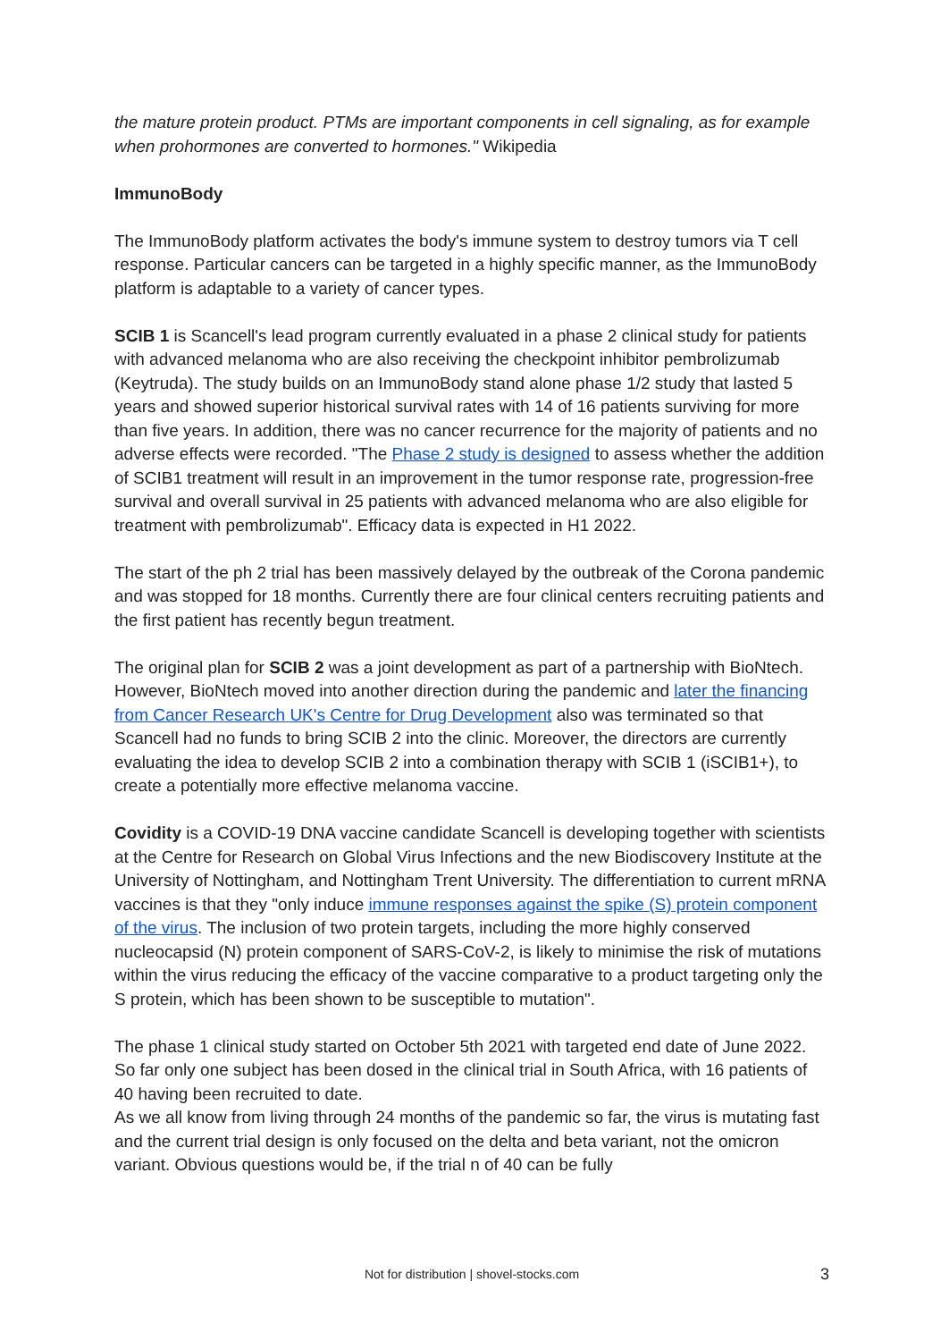the mature protein product. PTMs are important components in cell signaling, as for example when prohormones are converted to hormones." Wikipedia
ImmunoBody
The ImmunoBody platform activates the body's immune system to destroy tumors via T cell response. Particular cancers can be targeted in a highly specific manner, as the ImmunoBody platform is adaptable to a variety of cancer types.
SCIB 1 is Scancell's lead program currently evaluated in a phase 2 clinical study for patients with advanced melanoma who are also receiving the checkpoint inhibitor pembrolizumab (Keytruda). The study builds on an ImmunoBody stand alone phase 1/2 study that lasted 5 years and showed superior historical survival rates with 14 of 16 patients surviving for more than five years. In addition, there was no cancer recurrence for the majority of patients and no adverse effects were recorded. "The Phase 2 study is designed to assess whether the addition of SCIB1 treatment will result in an improvement in the tumor response rate, progression-free survival and overall survival in 25 patients with advanced melanoma who are also eligible for treatment with pembrolizumab". Efficacy data is expected in H1 2022.
The start of the ph 2 trial has been massively delayed by the outbreak of the Corona pandemic and was stopped for 18 months. Currently there are four clinical centers recruiting patients and the first patient has recently begun treatment.
The original plan for SCIB 2 was a joint development as part of a partnership with BioNtech. However, BioNtech moved into another direction during the pandemic and later the financing from Cancer Research UK's Centre for Drug Development also was terminated so that Scancell had no funds to bring SCIB 2 into the clinic. Moreover, the directors are currently evaluating the idea to develop SCIB 2 into a combination therapy with SCIB 1 (iSCIB1+), to create a potentially more effective melanoma vaccine.
Covidity is a COVID-19 DNA vaccine candidate Scancell is developing together with scientists at the Centre for Research on Global Virus Infections and the new Biodiscovery Institute at the University of Nottingham, and Nottingham Trent University. The differentiation to current mRNA vaccines is that they "only induce immune responses against the spike (S) protein component of the virus. The inclusion of two protein targets, including the more highly conserved nucleocapsid (N) protein component of SARS-CoV-2, is likely to minimise the risk of mutations within the virus reducing the efficacy of the vaccine comparative to a product targeting only the S protein, which has been shown to be susceptible to mutation".
The phase 1 clinical study started on October 5th 2021 with targeted end date of June 2022. So far only one subject has been dosed in the clinical trial in South Africa, with 16 patients of 40 having been recruited to date.
As we all know from living through 24 months of the pandemic so far, the virus is mutating fast and the current trial design is only focused on the delta and beta variant, not the omicron variant. Obvious questions would be, if the trial n of 40 can be fully
Not for distribution | shovel-stocks.com
3